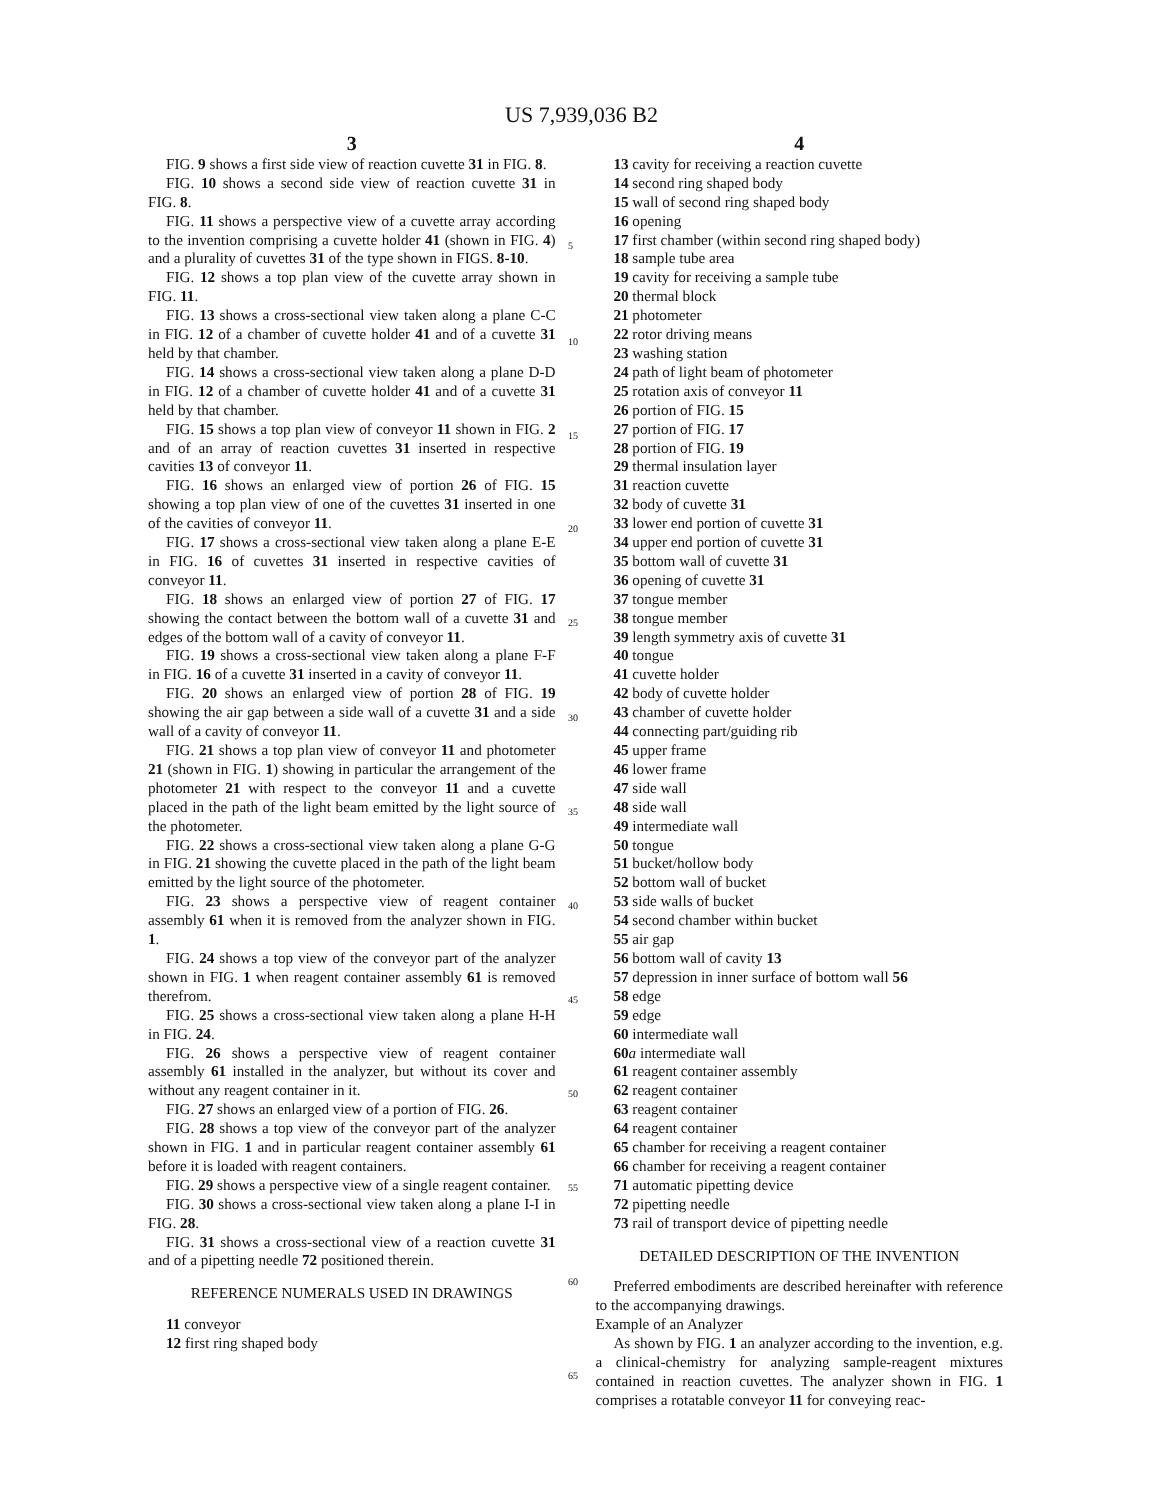US 7,939,036 B2
3
FIG. 9 shows a first side view of reaction cuvette 31 in FIG. 8.
FIG. 10 shows a second side view of reaction cuvette 31 in FIG. 8.
FIG. 11 shows a perspective view of a cuvette array according to the invention comprising a cuvette holder 41 (shown in FIG. 4) and a plurality of cuvettes 31 of the type shown in FIGS. 8-10.
FIG. 12 shows a top plan view of the cuvette array shown in FIG. 11.
FIG. 13 shows a cross-sectional view taken along a plane C-C in FIG. 12 of a chamber of cuvette holder 41 and of a cuvette 31 held by that chamber.
FIG. 14 shows a cross-sectional view taken along a plane D-D in FIG. 12 of a chamber of cuvette holder 41 and of a cuvette 31 held by that chamber.
FIG. 15 shows a top plan view of conveyor 11 shown in FIG. 2 and of an array of reaction cuvettes 31 inserted in respective cavities 13 of conveyor 11.
FIG. 16 shows an enlarged view of portion 26 of FIG. 15 showing a top plan view of one of the cuvettes 31 inserted in one of the cavities of conveyor 11.
FIG. 17 shows a cross-sectional view taken along a plane E-E in FIG. 16 of cuvettes 31 inserted in respective cavities of conveyor 11.
FIG. 18 shows an enlarged view of portion 27 of FIG. 17 showing the contact between the bottom wall of a cuvette 31 and edges of the bottom wall of a cavity of conveyor 11.
FIG. 19 shows a cross-sectional view taken along a plane F-F in FIG. 16 of a cuvette 31 inserted in a cavity of conveyor 11.
FIG. 20 shows an enlarged view of portion 28 of FIG. 19 showing the air gap between a side wall of a cuvette 31 and a side wall of a cavity of conveyor 11.
FIG. 21 shows a top plan view of conveyor 11 and photometer 21 (shown in FIG. 1) showing in particular the arrangement of the photometer 21 with respect to the conveyor 11 and a cuvette placed in the path of the light beam emitted by the light source of the photometer.
FIG. 22 shows a cross-sectional view taken along a plane G-G in FIG. 21 showing the cuvette placed in the path of the light beam emitted by the light source of the photometer.
FIG. 23 shows a perspective view of reagent container assembly 61 when it is removed from the analyzer shown in FIG. 1.
FIG. 24 shows a top view of the conveyor part of the analyzer shown in FIG. 1 when reagent container assembly 61 is removed therefrom.
FIG. 25 shows a cross-sectional view taken along a plane H-H in FIG. 24.
FIG. 26 shows a perspective view of reagent container assembly 61 installed in the analyzer, but without its cover and without any reagent container in it.
FIG. 27 shows an enlarged view of a portion of FIG. 26.
FIG. 28 shows a top view of the conveyor part of the analyzer shown in FIG. 1 and in particular reagent container assembly 61 before it is loaded with reagent containers.
FIG. 29 shows a perspective view of a single reagent container.
FIG. 30 shows a cross-sectional view taken along a plane I-I in FIG. 28.
FIG. 31 shows a cross-sectional view of a reaction cuvette 31 and of a pipetting needle 72 positioned therein.
REFERENCE NUMERALS USED IN DRAWINGS
11 conveyor
12 first ring shaped body
5
10
15
20
25
30
35
40
45
50
55
60
65
4
13 cavity for receiving a reaction cuvette
14 second ring shaped body
15 wall of second ring shaped body
16 opening
17 first chamber (within second ring shaped body)
18 sample tube area
19 cavity for receiving a sample tube
20 thermal block
21 photometer
22 rotor driving means
23 washing station
24 path of light beam of photometer
25 rotation axis of conveyor 11
26 portion of FIG. 15
27 portion of FIG. 17
28 portion of FIG. 19
29 thermal insulation layer
31 reaction cuvette
32 body of cuvette 31
33 lower end portion of cuvette 31
34 upper end portion of cuvette 31
35 bottom wall of cuvette 31
36 opening of cuvette 31
37 tongue member
38 tongue member
39 length symmetry axis of cuvette 31
40 tongue
41 cuvette holder
42 body of cuvette holder
43 chamber of cuvette holder
44 connecting part/guiding rib
45 upper frame
46 lower frame
47 side wall
48 side wall
49 intermediate wall
50 tongue
51 bucket/hollow body
52 bottom wall of bucket
53 side walls of bucket
54 second chamber within bucket
55 air gap
56 bottom wall of cavity 13
57 depression in inner surface of bottom wall 56
58 edge
59 edge
60 intermediate wall
60 a intermediate wall
61 reagent container assembly
62 reagent container
63 reagent container
64 reagent container
65 chamber for receiving a reagent container
66 chamber for receiving a reagent container
71 automatic pipetting device
72 pipetting needle
73 rail of transport device of pipetting needle
DETAILED DESCRIPTION OF THE INVENTION
Preferred embodiments are described hereinafter with reference to the accompanying drawings.
Example of an Analyzer
As shown by FIG. 1 an analyzer according to the invention, e.g. a clinical-chemistry for analyzing sample-reagent mixtures contained in reaction cuvettes. The analyzer shown in FIG. 1 comprises a rotatable conveyor 11 for conveying reac-